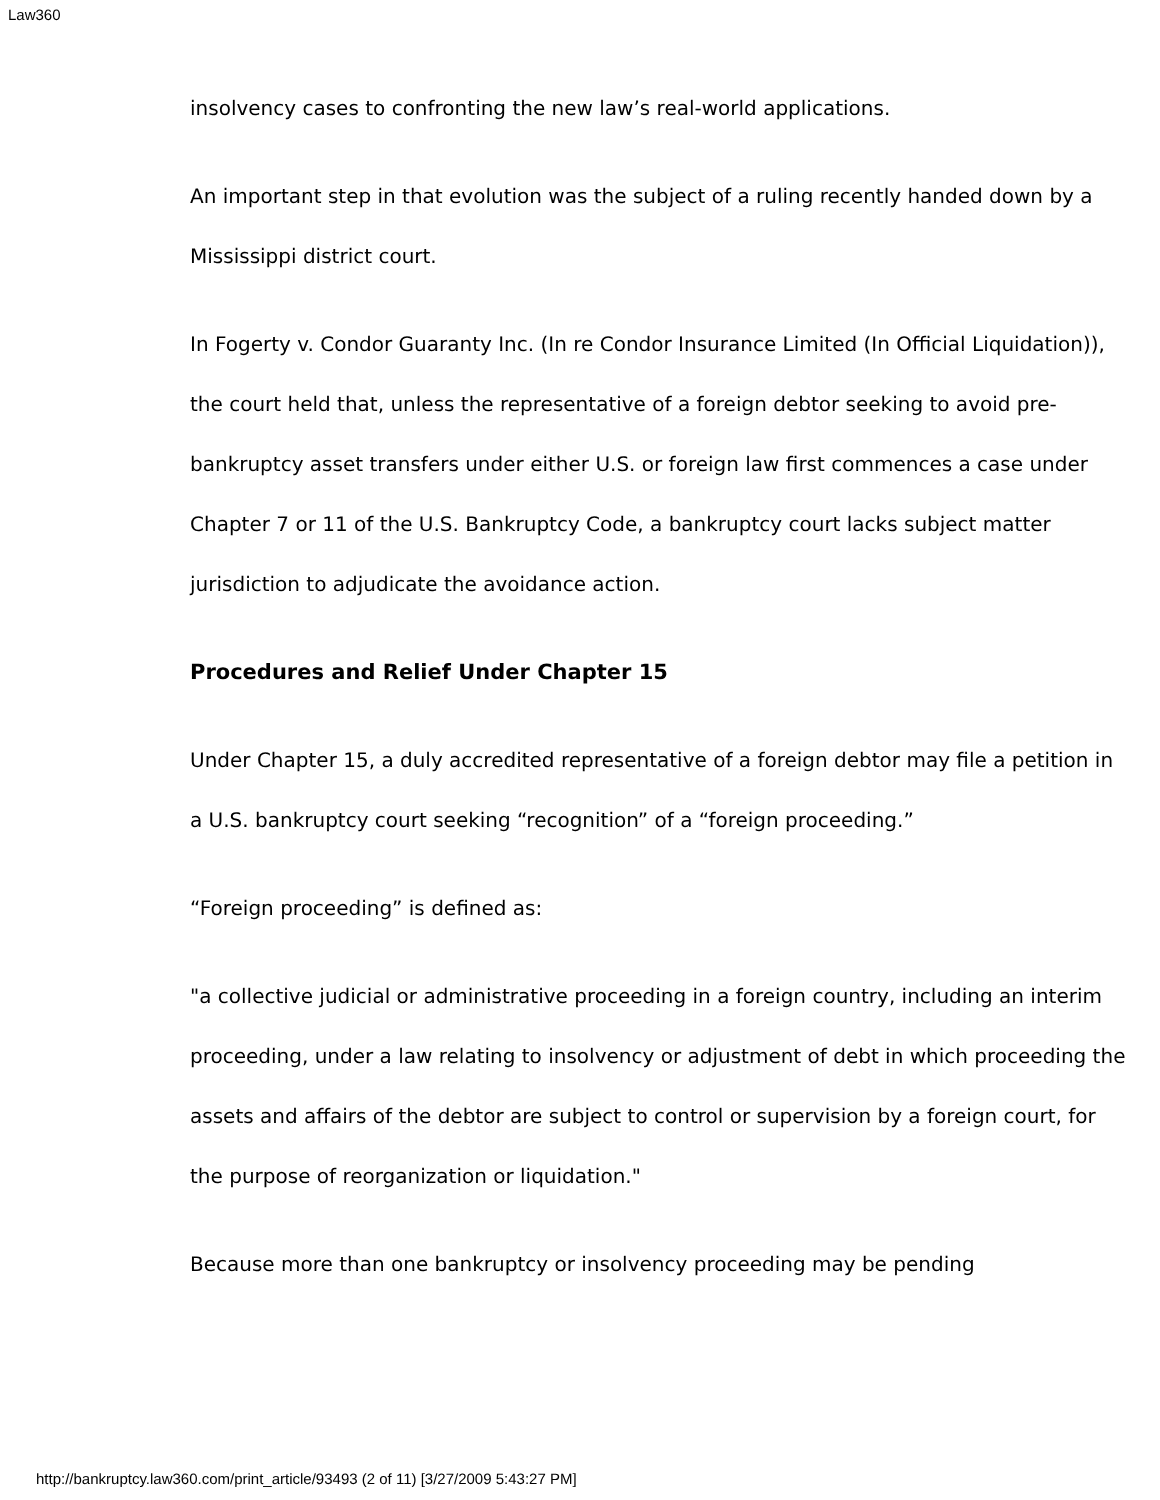Law360
insolvency cases to confronting the new law’s real-world applications.
An important step in that evolution was the subject of a ruling recently handed down by a Mississippi district court.
In Fogerty v. Condor Guaranty Inc. (In re Condor Insurance Limited (In Official Liquidation)), the court held that, unless the representative of a foreign debtor seeking to avoid pre-bankruptcy asset transfers under either U.S. or foreign law first commences a case under Chapter 7 or 11 of the U.S. Bankruptcy Code, a bankruptcy court lacks subject matter jurisdiction to adjudicate the avoidance action.
Procedures and Relief Under Chapter 15
Under Chapter 15, a duly accredited representative of a foreign debtor may file a petition in a U.S. bankruptcy court seeking “recognition” of a “foreign proceeding.”
“Foreign proceeding” is defined as:
"a collective judicial or administrative proceeding in a foreign country, including an interim proceeding, under a law relating to insolvency or adjustment of debt in which proceeding the assets and affairs of the debtor are subject to control or supervision by a foreign court, for the purpose of reorganization or liquidation."
Because more than one bankruptcy or insolvency proceeding may be pending
http://bankruptcy.law360.com/print_article/93493 (2 of 11) [3/27/2009 5:43:27 PM]